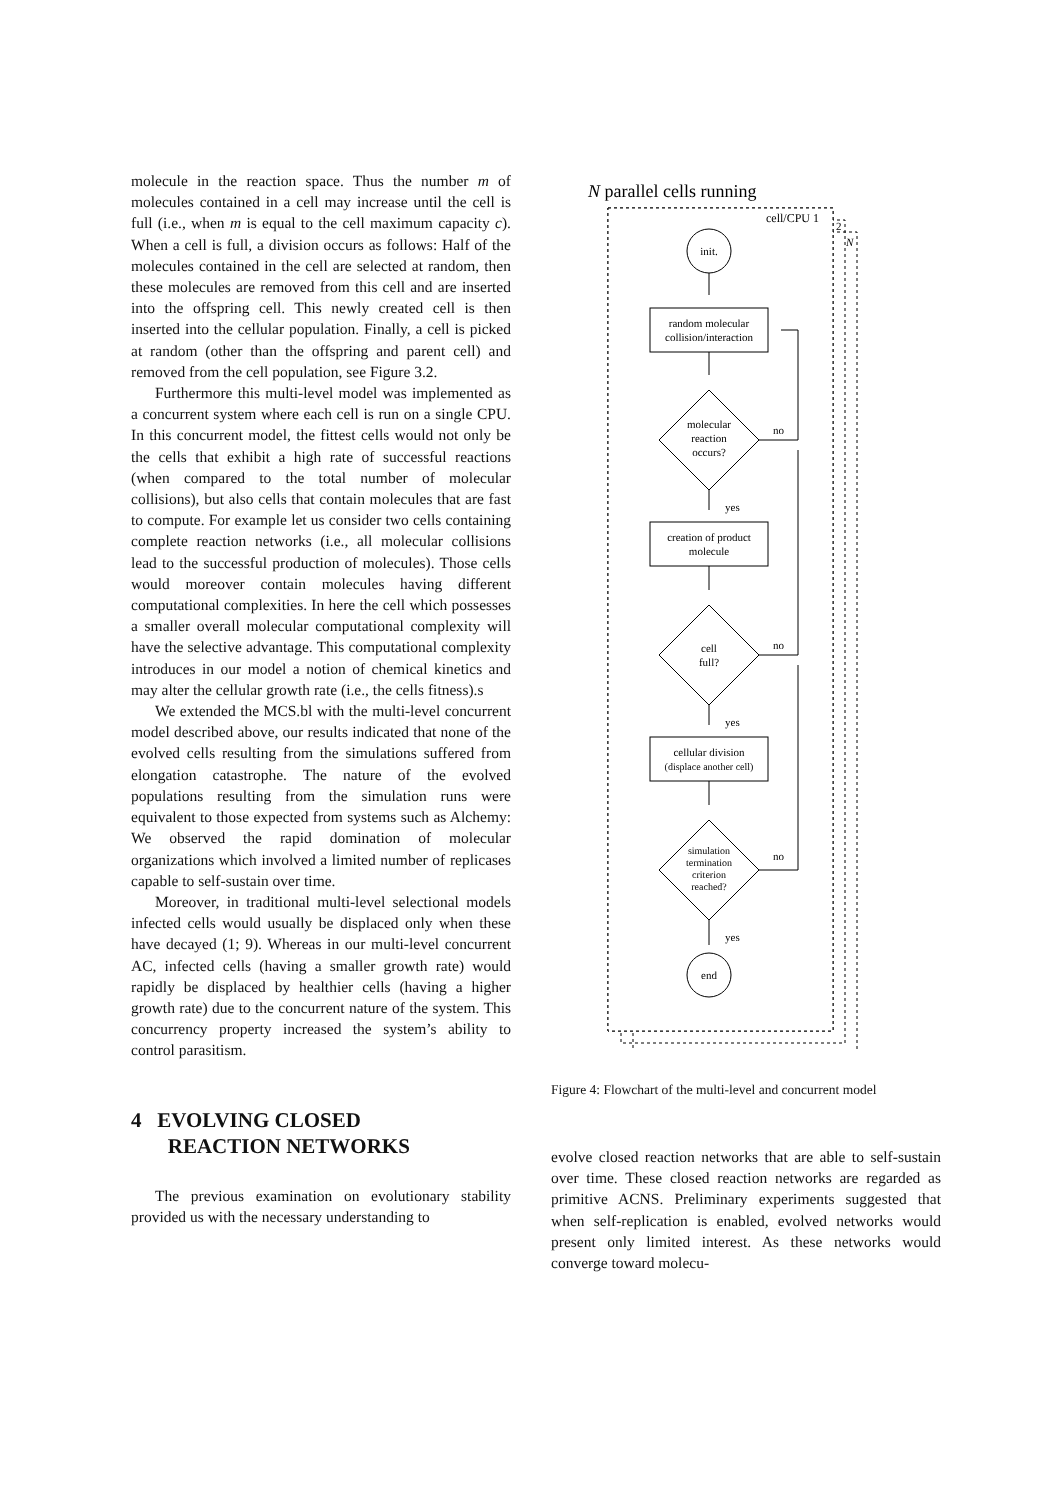molecule in the reaction space. Thus the number m of molecules contained in a cell may increase until the cell is full (i.e., when m is equal to the cell maximum capacity c). When a cell is full, a division occurs as follows: Half of the molecules contained in the cell are selected at random, then these molecules are removed from this cell and are inserted into the offspring cell. This newly created cell is then inserted into the cellular population. Finally, a cell is picked at random (other than the offspring and parent cell) and removed from the cell population, see Figure 3.2.
Furthermore this multi-level model was implemented as a concurrent system where each cell is run on a single CPU. In this concurrent model, the fittest cells would not only be the cells that exhibit a high rate of successful reactions (when compared to the total number of molecular collisions), but also cells that contain molecules that are fast to compute. For example let us consider two cells containing complete reaction networks (i.e., all molecular collisions lead to the successful production of molecules). Those cells would moreover contain molecules having different computational complexities. In here the cell which possesses a smaller overall molecular computational complexity will have the selective advantage. This computational complexity introduces in our model a notion of chemical kinetics and may alter the cellular growth rate (i.e., the cells fitness).s
We extended the MCS.bl with the multi-level concurrent model described above, our results indicated that none of the evolved cells resulting from the simulations suffered from elongation catastrophe. The nature of the evolved populations resulting from the simulation runs were equivalent to those expected from systems such as Alchemy: We observed the rapid domination of molecular organizations which involved a limited number of replicases capable to self-sustain over time.
Moreover, in traditional multi-level selectional models infected cells would usually be displaced only when these have decayed (1; 9). Whereas in our multi-level concurrent AC, infected cells (having a smaller growth rate) would rapidly be displaced by healthier cells (having a higher growth rate) due to the concurrent nature of the system. This concurrency property increased the system’s ability to control parasitism.
4 EVOLVING CLOSED
REACTION NETWORKS
The previous examination on evolutionary stability provided us with the necessary understanding to
N parallel cells running
cell/CPU 1
2
N
init.
random molecular
collision/interaction
molecular
reaction
occurs?
creation of product
molecule
cell
full?
cellular division
(displace another cell)
simulation
termination
criterion
reached?
end
no
no
no
yes
yes
yes
Figure 4: Flowchart of the multi-level and concurrent model
evolve closed reaction networks that are able to self-sustain over time. These closed reaction networks are regarded as primitive ACNS. Preliminary experiments suggested that when self-replication is enabled, evolved networks would present only limited interest. As these networks would converge toward molecu-